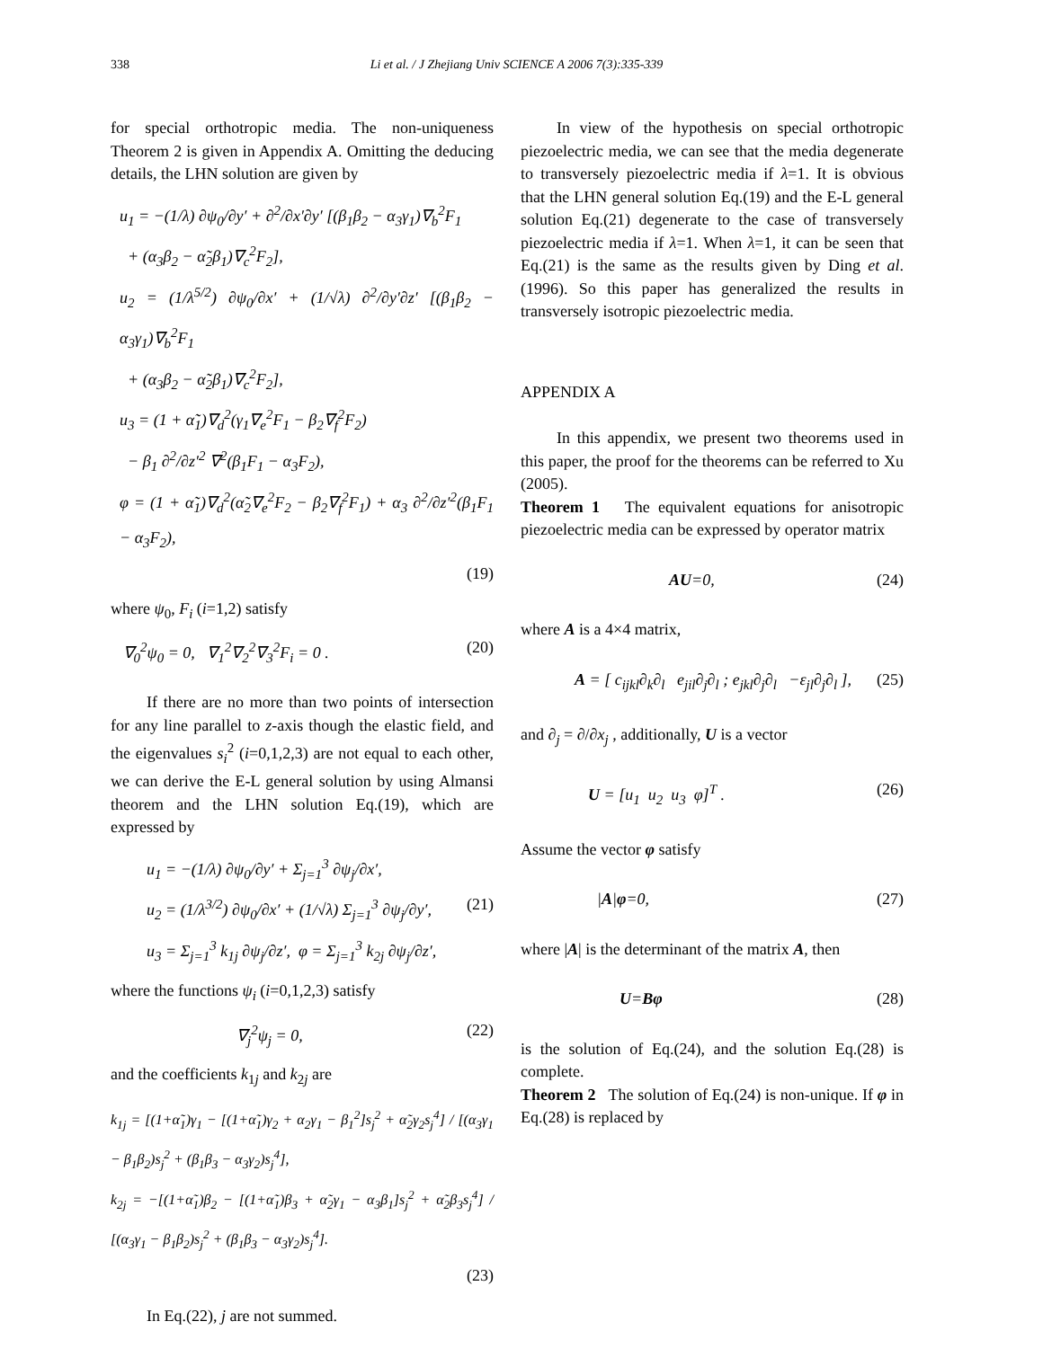338 Li et al. / J Zhejiang Univ SCIENCE A 2006 7(3):335-339
for special orthotropic media. The non-uniqueness Theorem 2 is given in Appendix A. Omitting the deducing details, the LHN solution are given by
u<sub>1</sub> = −(1/λ) ∂ψ<sub>0</sub>/∂y′ + ∂<sup>2</sup>/∂x′∂y′ [(β<sub>1</sub>β<sub>2</sub> − α<sub>3</sub>γ<sub>1</sub>)∇<sub>b</sub><sup>2</sup>F<sub>1</sub>
+ (α<sub>3</sub>β<sub>2</sub> − α̃<sub>2</sub>β<sub>1</sub>)∇<sub>c</sub><sup>2</sup>F<sub>2</sub>],
u<sub>2</sub> = (1/λ<sup>5/2</sup>) ∂ψ<sub>0</sub>/∂x′ + (1/√λ) ∂<sup>2</sup>/∂y′∂z′ [(β<sub>1</sub>β<sub>2</sub> − α<sub>3</sub>γ<sub>1</sub>)∇<sub>b</sub><sup>2</sup>F<sub>1</sub>
+ (α<sub>3</sub>β<sub>2</sub> − α̃<sub>2</sub>β<sub>1</sub>)∇<sub>c</sub><sup>2</sup>F<sub>2</sub>],
u<sub>3</sub> = (1 + α̃<sub>1</sub>)∇<sub>d</sub><sup>2</sup>(γ<sub>1</sub>∇<sub>e</sub><sup>2</sup>F<sub>1</sub> − β<sub>2</sub>∇<sub>f</sub><sup>2</sup>F<sub>2</sub>)
− β<sub>1</sub> ∂<sup>2</sup>/∂z′<sup>2</sup> ∇<sup>2</sup>(β<sub>1</sub>F<sub>1</sub> − α<sub>3</sub>F<sub>2</sub>),
φ = (1 + α̃<sub>1</sub>)∇<sub>d</sub><sup>2</sup>(α̃<sub>2</sub>∇<sub>e</sub><sup>2</sup>F<sub>2</sub> − β<sub>2</sub>∇<sub>f</sub><sup>2</sup>F<sub>1</sub>) + α<sub>3</sub> ∂<sup>2</sup>/∂z′<sup>2</sup>(β<sub>1</sub>F<sub>1</sub> − α<sub>3</sub>F<sub>2</sub>),
(19)
where ψ<sub>0</sub>, F<sub>i</sub> (i=1,2) satisfy
∇<sub>0</sub><sup>2</sup>ψ<sub>0</sub> = 0, ∇<sub>1</sub><sup>2</sup>∇<sub>2</sub><sup>2</sup>∇<sub>3</sub><sup>2</sup>F<sub>i</sub> = 0 . (20)
If there are no more than two points of intersection for any line parallel to z-axis though the elastic field, and the eigenvalues s<sub>i</sub><sup>2</sup> (i=0,1,2,3) are not equal to each other, we can derive the E-L general solution by using Almansi theorem and the LHN solution Eq.(19), which are expressed by
u<sub>1</sub> = −(1/λ) ∂ψ<sub>0</sub>/∂y′ + Σ<sub>j=1</sub><sup>3</sup> ∂ψ<sub>j</sub>/∂x′,
u<sub>2</sub> = (1/λ<sup>3/2</sup>) ∂ψ<sub>0</sub>/∂x′ + (1/√λ) Σ<sub>j=1</sub><sup>3</sup> ∂ψ<sub>j</sub>/∂y′, (21)
u<sub>3</sub> = Σ<sub>j=1</sub><sup>3</sup> k<sub>1j</sub> ∂ψ<sub>j</sub>/∂z′, φ = Σ<sub>j=1</sub><sup>3</sup> k<sub>2j</sub> ∂ψ<sub>j</sub>/∂z′,
where the functions ψ<sub>i</sub> (i=0,1,2,3) satisfy
∇<sub>j</sub><sup>2</sup>ψ<sub>j</sub> = 0, (22)
and the coefficients k<sub>1j</sub> and k<sub>2j</sub> are
k<sub>1j</sub> = [(1+α̃<sub>1</sub>)γ<sub>1</sub> − [(1+α̃<sub>1</sub>)γ<sub>2</sub> + α<sub>2</sub>γ<sub>1</sub> − β<sub>1</sub><sup>2</sup>]s<sub>j</sub><sup>2</sup> + α̃<sub>2</sub>γ<sub>2</sub>s<sub>j</sub><sup>4</sup>] / [(α<sub>3</sub>γ<sub>1</sub> − β<sub>1</sub>β<sub>2</sub>)s<sub>j</sub><sup>2</sup> + (β<sub>1</sub>β<sub>3</sub> − α<sub>3</sub>γ<sub>2</sub>)s<sub>j</sub><sup>4</sup>],
k<sub>2j</sub> = −[(1+α̃<sub>1</sub>)β<sub>2</sub> − [(1+α̃<sub>1</sub>)β<sub>3</sub> + α̃<sub>2</sub>γ<sub>1</sub> − α<sub>3</sub>β<sub>1</sub>]s<sub>j</sub><sup>2</sup> + α̃<sub>2</sub>β<sub>3</sub>s<sub>j</sub><sup>4</sup>] / [(α<sub>3</sub>γ<sub>1</sub> − β<sub>1</sub>β<sub>2</sub>)s<sub>j</sub><sup>2</sup> + (β<sub>1</sub>β<sub>3</sub> − α<sub>3</sub>γ<sub>2</sub>)s<sub>j</sub><sup>4</sup>].
(23)
In Eq.(22), j are not summed.
In view of the hypothesis on special orthotropic piezoelectric media, we can see that the media degenerate to transversely piezoelectric media if λ=1. It is obvious that the LHN general solution Eq.(19) and the E-L general solution Eq.(21) degenerate to the case of transversely piezoelectric media if λ=1. When λ=1, it can be seen that Eq.(21) is the same as the results given by Ding et al.(1996). So this paper has generalized the results in transversely isotropic piezoelectric media.
APPENDIX A
In this appendix, we present two theorems used in this paper, the proof for the theorems can be referred to Xu (2005).
Theorem 1 The equivalent equations for anisotropic piezoelectric media can be expressed by operator matrix
AU=0, (24)
where A is a 4×4 matrix,
A = [ c<sub>ijkl</sub>∂<sub>k</sub>∂<sub>l</sub> e<sub>jil</sub>∂<sub>j</sub>∂<sub>l</sub> ; e<sub>jkl</sub>∂<sub>j</sub>∂<sub>l</sub> −ε<sub>jl</sub>∂<sub>j</sub>∂<sub>l</sub> ], (25)
and ∂<sub>j</sub> = ∂/∂x<sub>j</sub> , additionally, U is a vector
U = [u<sub>1</sub> u<sub>2</sub> u<sub>3</sub> φ]<sup>T</sup> . (26)
Assume the vector φ satisfy
|A|φ=0, (27)
where |A| is the determinant of the matrix A, then
U=Bφ (28)
is the solution of Eq.(24), and the solution Eq.(28) is complete.
Theorem 2 The solution of Eq.(24) is non-unique. If φ in Eq.(28) is replaced by